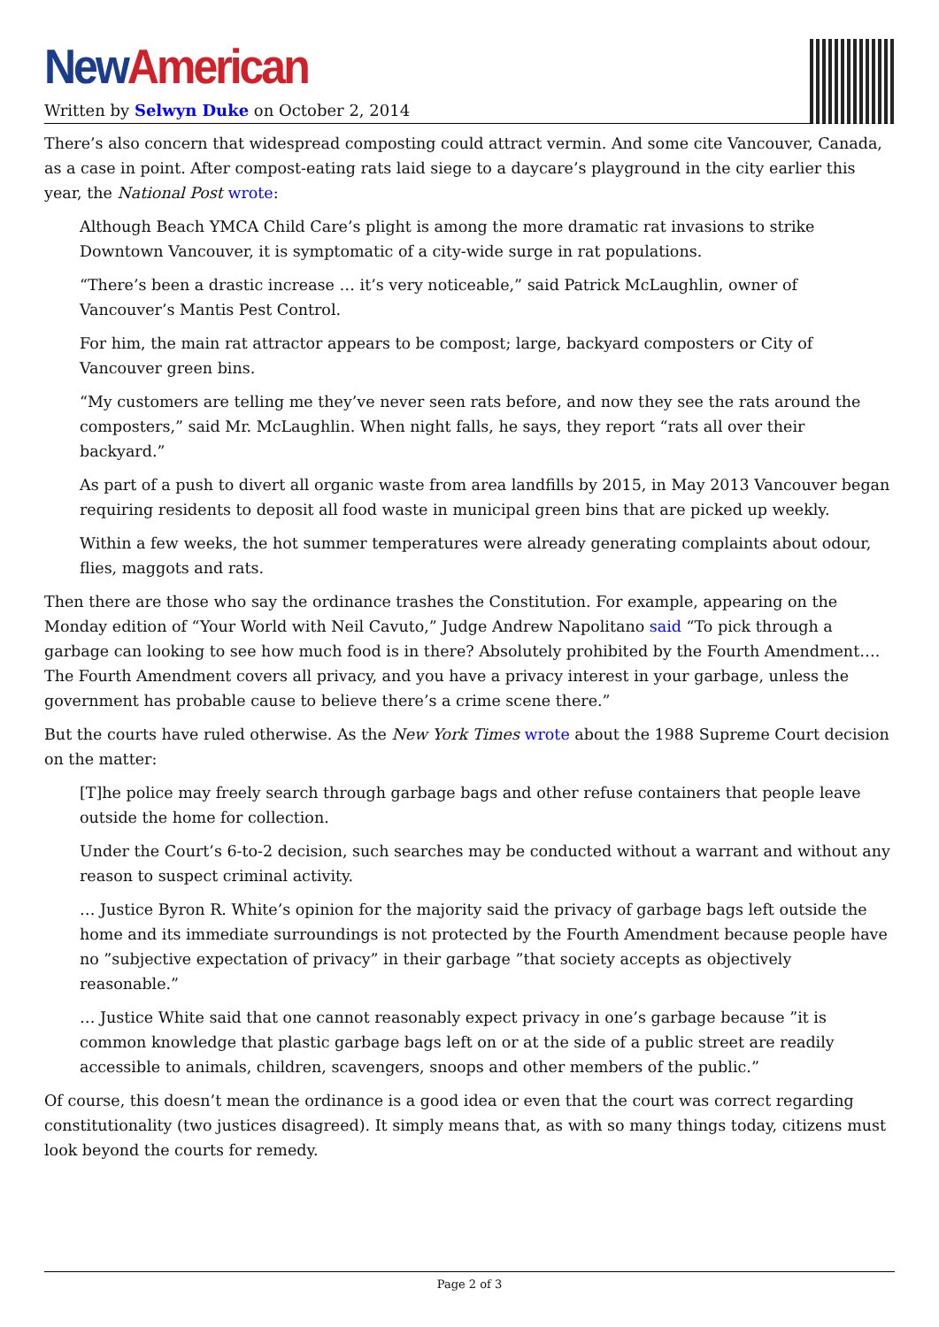New American
Written by Selwyn Duke on October 2, 2014
There’s also concern that widespread composting could attract vermin. And some cite Vancouver, Canada, as a case in point. After compost-eating rats laid siege to a daycare’s playground in the city earlier this year, the National Post wrote:
Although Beach YMCA Child Care’s plight is among the more dramatic rat invasions to strike Downtown Vancouver, it is symptomatic of a city-wide surge in rat populations.
“There’s been a drastic increase … it’s very noticeable,” said Patrick McLaughlin, owner of Vancouver’s Mantis Pest Control.
For him, the main rat attractor appears to be compost; large, backyard composters or City of Vancouver green bins.
“My customers are telling me they’ve never seen rats before, and now they see the rats around the composters,” said Mr. McLaughlin. When night falls, he says, they report “rats all over their backyard.”
As part of a push to divert all organic waste from area landfills by 2015, in May 2013 Vancouver began requiring residents to deposit all food waste in municipal green bins that are picked up weekly.
Within a few weeks, the hot summer temperatures were already generating complaints about odour, flies, maggots and rats.
Then there are those who say the ordinance trashes the Constitution. For example, appearing on the Monday edition of “Your World with Neil Cavuto,” Judge Andrew Napolitano said “To pick through a garbage can looking to see how much food is in there? Absolutely prohibited by the Fourth Amendment…. The Fourth Amendment covers all privacy, and you have a privacy interest in your garbage, unless the government has probable cause to believe there’s a crime scene there.”
But the courts have ruled otherwise. As the New York Times wrote about the 1988 Supreme Court decision on the matter:
[T]he police may freely search through garbage bags and other refuse containers that people leave outside the home for collection.
Under the Court’s 6-to-2 decision, such searches may be conducted without a warrant and without any reason to suspect criminal activity.
… Justice Byron R. White’s opinion for the majority said the privacy of garbage bags left outside the home and its immediate surroundings is not protected by the Fourth Amendment because people have no ”subjective expectation of privacy” in their garbage ”that society accepts as objectively reasonable.”
… Justice White said that one cannot reasonably expect privacy in one’s garbage because ”it is common knowledge that plastic garbage bags left on or at the side of a public street are readily accessible to animals, children, scavengers, snoops and other members of the public.”
Of course, this doesn’t mean the ordinance is a good idea or even that the court was correct regarding constitutionality (two justices disagreed). It simply means that, as with so many things today, citizens must look beyond the courts for remedy.
Page 2 of 3